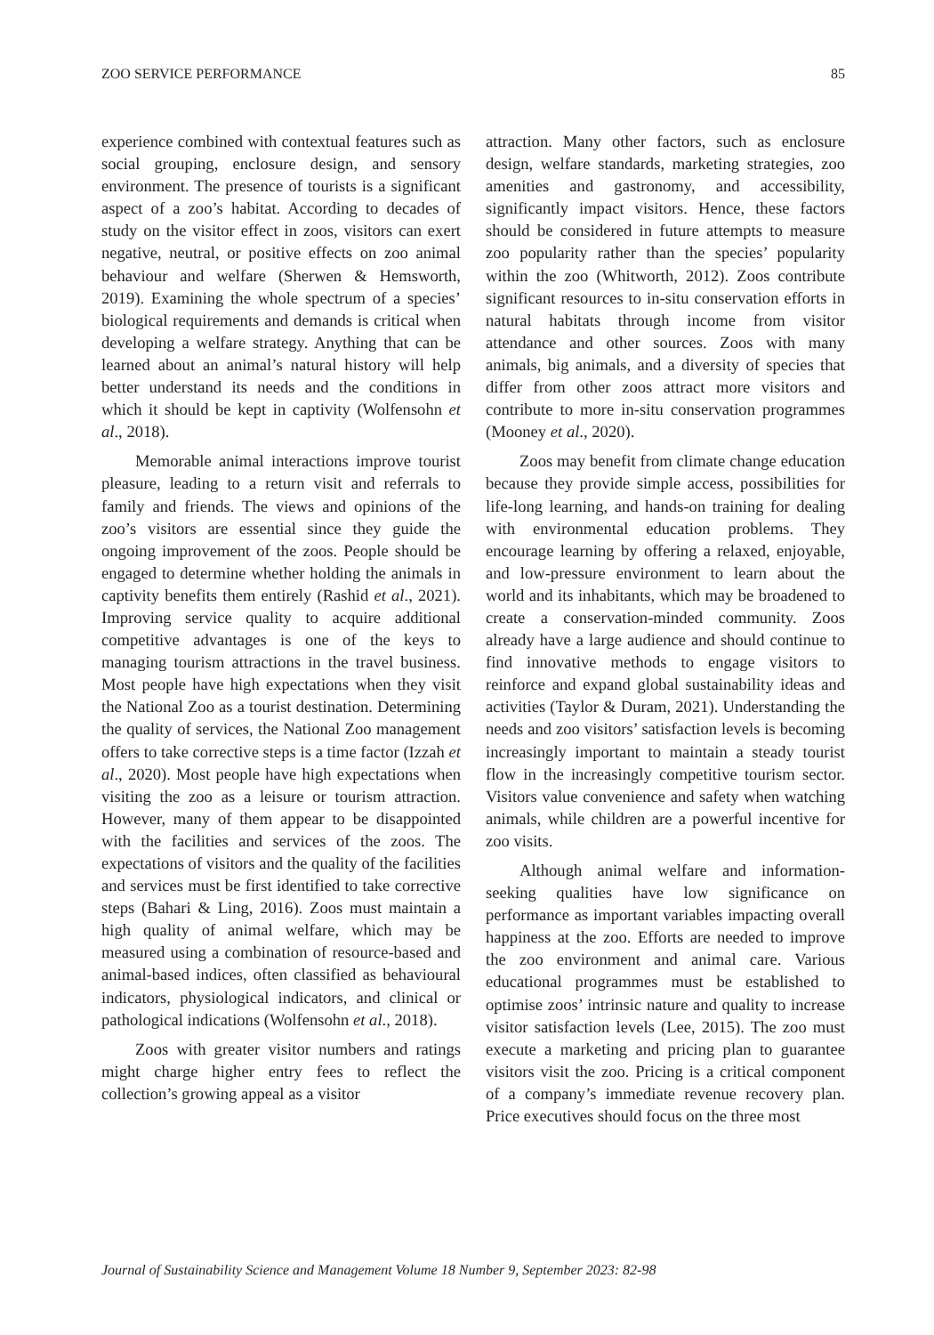ZOO SERVICE PERFORMANCE 85
experience combined with contextual features such as social grouping, enclosure design, and sensory environment. The presence of tourists is a significant aspect of a zoo’s habitat. According to decades of study on the visitor effect in zoos, visitors can exert negative, neutral, or positive effects on zoo animal behaviour and welfare (Sherwen & Hemsworth, 2019). Examining the whole spectrum of a species’ biological requirements and demands is critical when developing a welfare strategy. Anything that can be learned about an animal’s natural history will help better understand its needs and the conditions in which it should be kept in captivity (Wolfensohn et al., 2018).
Memorable animal interactions improve tourist pleasure, leading to a return visit and referrals to family and friends. The views and opinions of the zoo’s visitors are essential since they guide the ongoing improvement of the zoos. People should be engaged to determine whether holding the animals in captivity benefits them entirely (Rashid et al., 2021). Improving service quality to acquire additional competitive advantages is one of the keys to managing tourism attractions in the travel business. Most people have high expectations when they visit the National Zoo as a tourist destination. Determining the quality of services, the National Zoo management offers to take corrective steps is a time factor (Izzah et al., 2020). Most people have high expectations when visiting the zoo as a leisure or tourism attraction. However, many of them appear to be disappointed with the facilities and services of the zoos. The expectations of visitors and the quality of the facilities and services must be first identified to take corrective steps (Bahari & Ling, 2016). Zoos must maintain a high quality of animal welfare, which may be measured using a combination of resource-based and animal-based indices, often classified as behavioural indicators, physiological indicators, and clinical or pathological indications (Wolfensohn et al., 2018).
Zoos with greater visitor numbers and ratings might charge higher entry fees to reflect the collection’s growing appeal as a visitor
attraction. Many other factors, such as enclosure design, welfare standards, marketing strategies, zoo amenities and gastronomy, and accessibility, significantly impact visitors. Hence, these factors should be considered in future attempts to measure zoo popularity rather than the species’ popularity within the zoo (Whitworth, 2012). Zoos contribute significant resources to in-situ conservation efforts in natural habitats through income from visitor attendance and other sources. Zoos with many animals, big animals, and a diversity of species that differ from other zoos attract more visitors and contribute to more in-situ conservation programmes (Mooney et al., 2020).
Zoos may benefit from climate change education because they provide simple access, possibilities for life-long learning, and hands-on training for dealing with environmental education problems. They encourage learning by offering a relaxed, enjoyable, and low-pressure environment to learn about the world and its inhabitants, which may be broadened to create a conservation-minded community. Zoos already have a large audience and should continue to find innovative methods to engage visitors to reinforce and expand global sustainability ideas and activities (Taylor & Duram, 2021). Understanding the needs and zoo visitors’ satisfaction levels is becoming increasingly important to maintain a steady tourist flow in the increasingly competitive tourism sector. Visitors value convenience and safety when watching animals, while children are a powerful incentive for zoo visits.
Although animal welfare and information-seeking qualities have low significance on performance as important variables impacting overall happiness at the zoo. Efforts are needed to improve the zoo environment and animal care. Various educational programmes must be established to optimise zoos’ intrinsic nature and quality to increase visitor satisfaction levels (Lee, 2015). The zoo must execute a marketing and pricing plan to guarantee visitors visit the zoo. Pricing is a critical component of a company’s immediate revenue recovery plan. Price executives should focus on the three most
Journal of Sustainability Science and Management Volume 18 Number 9, September 2023: 82-98